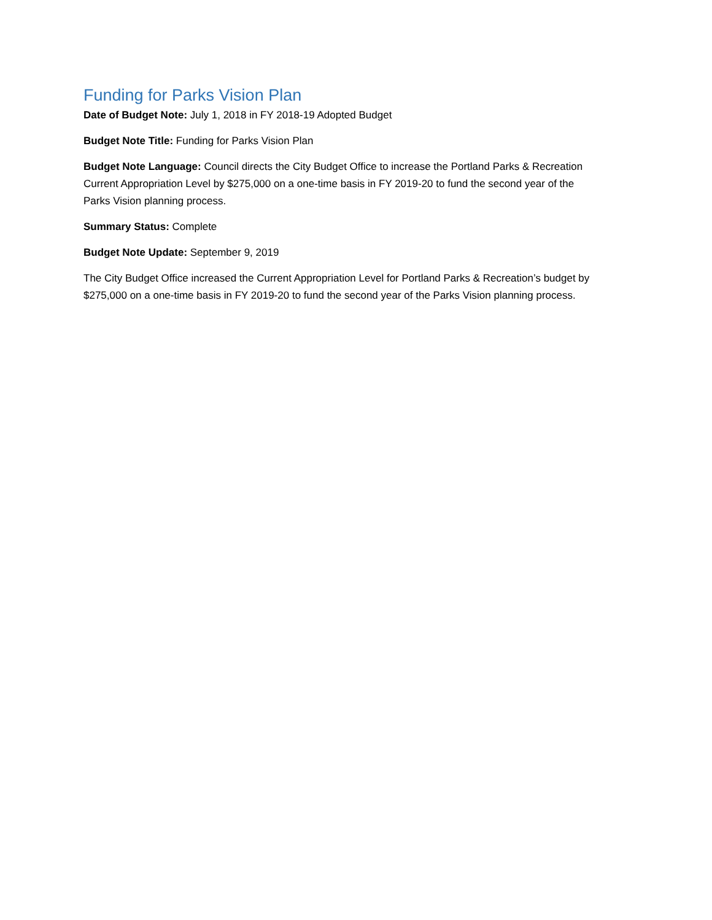Funding for Parks Vision Plan
Date of Budget Note: July 1, 2018 in FY 2018-19 Adopted Budget
Budget Note Title: Funding for Parks Vision Plan
Budget Note Language: Council directs the City Budget Office to increase the Portland Parks & Recreation Current Appropriation Level by $275,000 on a one-time basis in FY 2019-20 to fund the second year of the Parks Vision planning process.
Summary Status: Complete
Budget Note Update: September 9, 2019
The City Budget Office increased the Current Appropriation Level for Portland Parks & Recreation’s budget by $275,000 on a one-time basis in FY 2019-20 to fund the second year of the Parks Vision planning process.